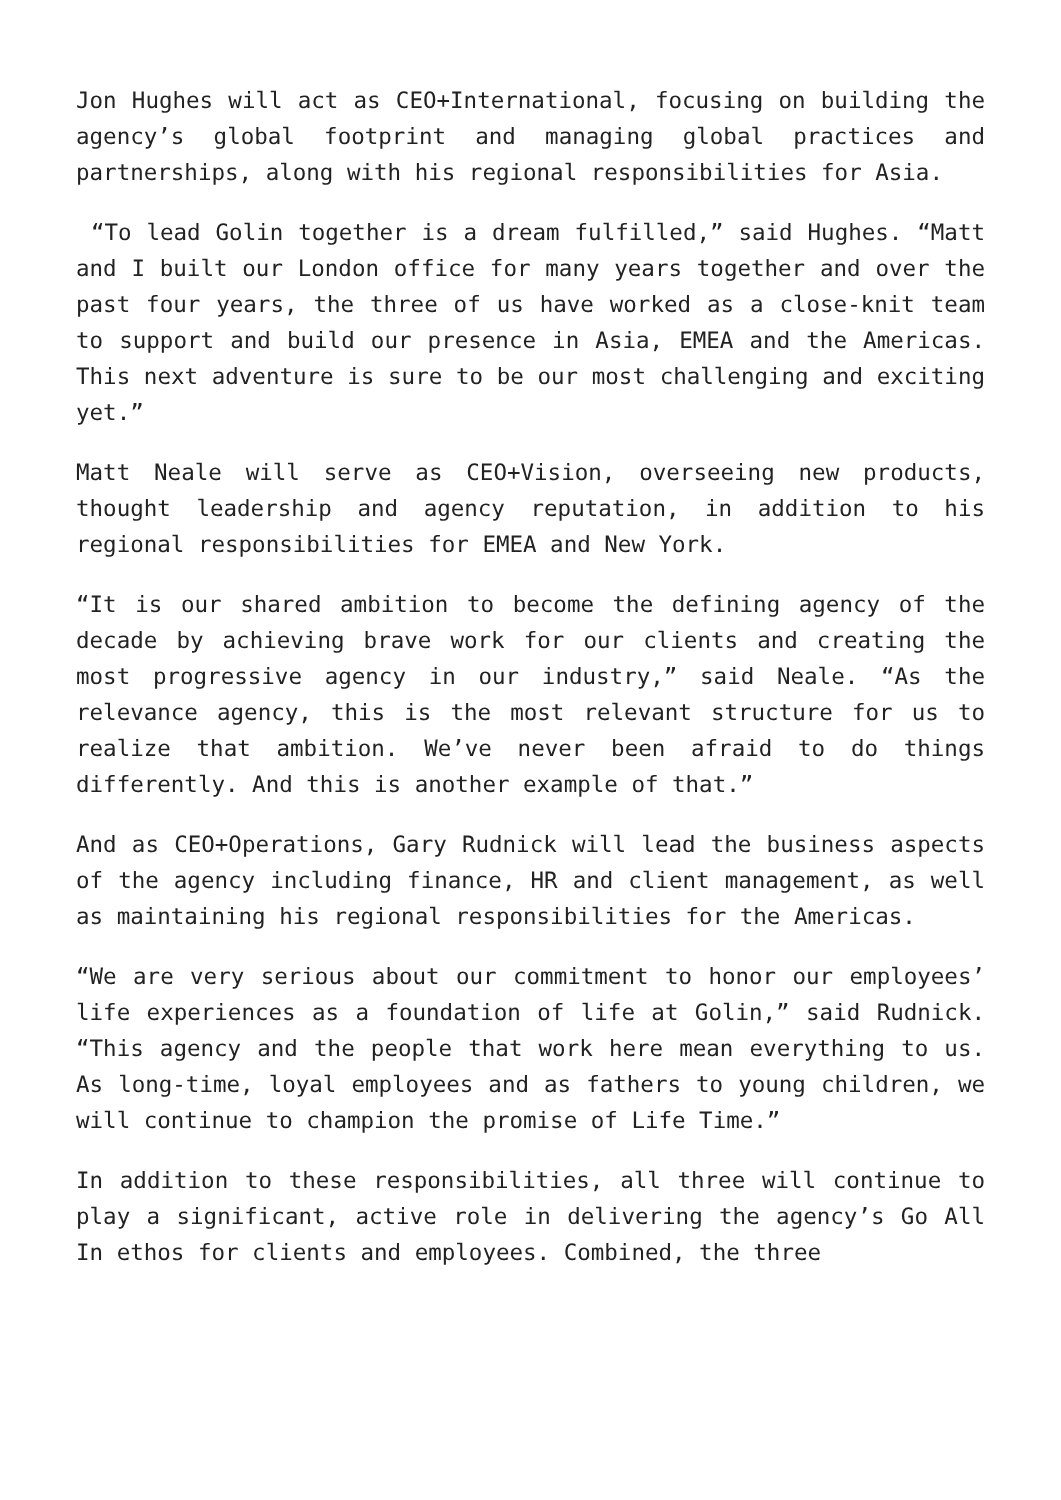Jon Hughes will act as CEO+International, focusing on building the agency’s global footprint and managing global practices and partnerships, along with his regional responsibilities for Asia.
“To lead Golin together is a dream fulfilled,” said Hughes. “Matt and I built our London office for many years together and over the past four years, the three of us have worked as a close-knit team to support and build our presence in Asia, EMEA and the Americas. This next adventure is sure to be our most challenging and exciting yet.”
Matt Neale will serve as CEO+Vision, overseeing new products, thought leadership and agency reputation, in addition to his regional responsibilities for EMEA and New York.
“It is our shared ambition to become the defining agency of the decade by achieving brave work for our clients and creating the most progressive agency in our industry,” said Neale. “As the relevance agency, this is the most relevant structure for us to realize that ambition. We’ve never been afraid to do things differently. And this is another example of that.”
And as CEO+Operations, Gary Rudnick will lead the business aspects of the agency including finance, HR and client management, as well as maintaining his regional responsibilities for the Americas.
“We are very serious about our commitment to honor our employees’ life experiences as a foundation of life at Golin,” said Rudnick. “This agency and the people that work here mean everything to us. As long-time, loyal employees and as fathers to young children, we will continue to champion the promise of Life Time.”
In addition to these responsibilities, all three will continue to play a significant, active role in delivering the agency’s Go All In ethos for clients and employees. Combined, the three